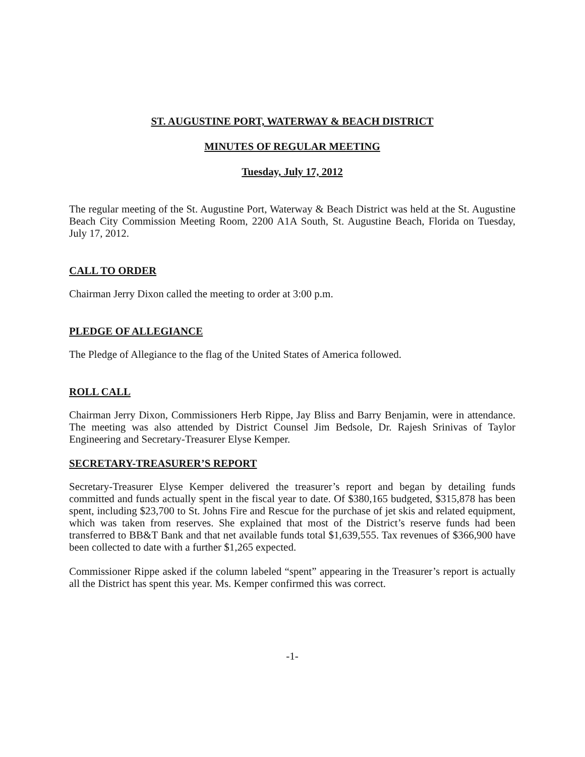ST. AUGUSTINE PORT, WATERWAY & BEACH DISTRICT
MINUTES OF REGULAR MEETING
Tuesday, July 17, 2012
The regular meeting of the St. Augustine Port, Waterway & Beach District was held at the St. Augustine Beach City Commission Meeting Room, 2200 A1A South, St. Augustine Beach, Florida on Tuesday, July 17, 2012.
CALL TO ORDER
Chairman Jerry Dixon called the meeting to order at 3:00 p.m.
PLEDGE OF ALLEGIANCE
The Pledge of Allegiance to the flag of the United States of America followed.
ROLL CALL
Chairman Jerry Dixon, Commissioners Herb Rippe, Jay Bliss and Barry Benjamin, were in attendance. The meeting was also attended by District Counsel Jim Bedsole, Dr. Rajesh Srinivas of Taylor Engineering and Secretary-Treasurer Elyse Kemper.
SECRETARY-TREASURER’S REPORT
Secretary-Treasurer Elyse Kemper delivered the treasurer’s report and began by detailing funds committed and funds actually spent in the fiscal year to date. Of $380,165 budgeted, $315,878 has been spent, including $23,700 to St. Johns Fire and Rescue for the purchase of jet skis and related equipment, which was taken from reserves. She explained that most of the District’s reserve funds had been transferred to BB&T Bank and that net available funds total $1,639,555. Tax revenues of $366,900 have been collected to date with a further $1,265 expected.
Commissioner Rippe asked if the column labeled “spent” appearing in the Treasurer’s report is actually all the District has spent this year. Ms. Kemper confirmed this was correct.
-1-